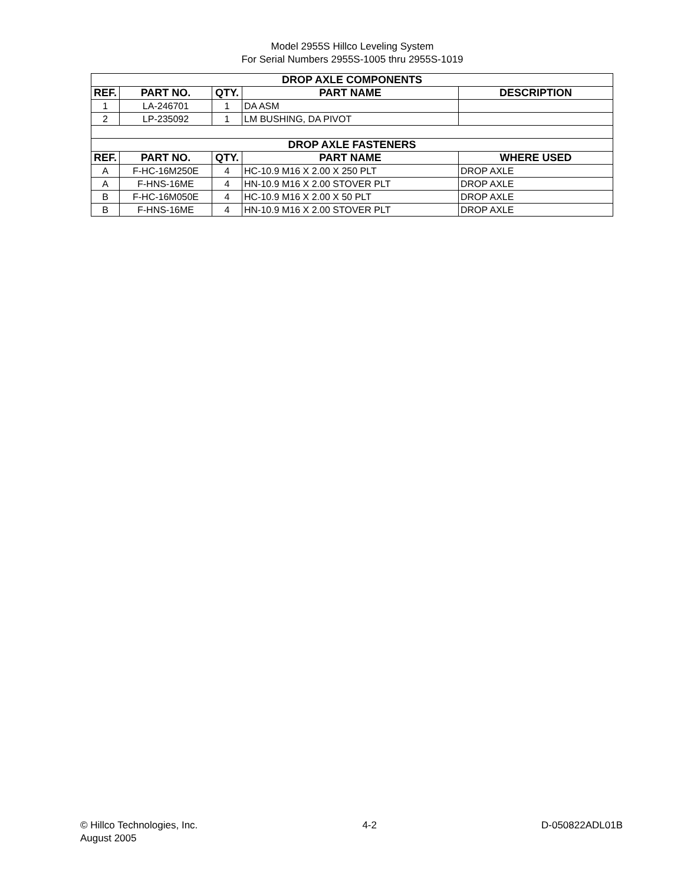Model 2955S Hillco Leveling System
For Serial Numbers 2955S-1005 thru 2955S-1019
| DROP AXLE COMPONENTS | | | | |
| --- | --- | --- | --- | --- |
| REF. | PART NO. | QTY. | PART NAME | DESCRIPTION |
| 1 | LA-246701 | 1 | DA ASM | |
| 2 | LP-235092 | 1 | LM BUSHING, DA PIVOT | |
| DROP AXLE FASTENERS | | | | |
| REF. | PART NO. | QTY. | PART NAME | WHERE USED |
| A | F-HC-16M250E | 4 | HC-10.9 M16 X 2.00 X 250 PLT | DROP AXLE |
| A | F-HNS-16ME | 4 | HN-10.9 M16 X 2.00 STOVER PLT | DROP AXLE |
| B | F-HC-16M050E | 4 | HC-10.9 M16 X 2.00 X 50 PLT | DROP AXLE |
| B | F-HNS-16ME | 4 | HN-10.9 M16 X 2.00 STOVER PLT | DROP AXLE |
© Hillco Technologies, Inc.
August 2005
4-2 D-050822ADL01B